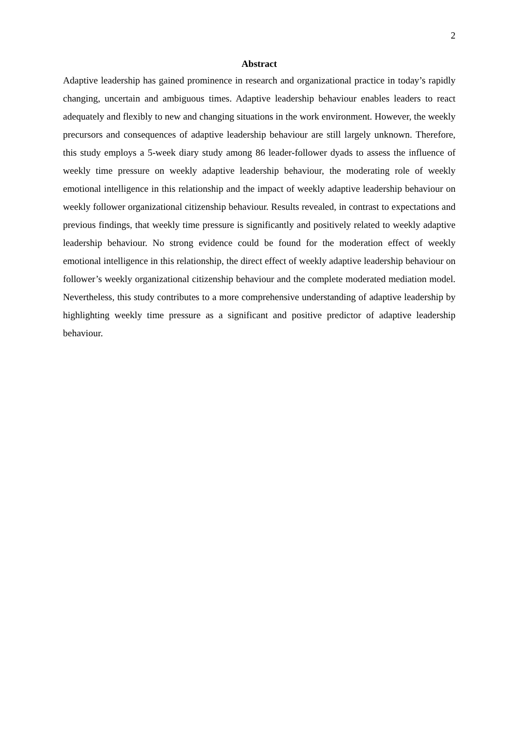2
Abstract
Adaptive leadership has gained prominence in research and organizational practice in today’s rapidly changing, uncertain and ambiguous times. Adaptive leadership behaviour enables leaders to react adequately and flexibly to new and changing situations in the work environment. However, the weekly precursors and consequences of adaptive leadership behaviour are still largely unknown. Therefore, this study employs a 5-week diary study among 86 leader-follower dyads to assess the influence of weekly time pressure on weekly adaptive leadership behaviour, the moderating role of weekly emotional intelligence in this relationship and the impact of weekly adaptive leadership behaviour on weekly follower organizational citizenship behaviour. Results revealed, in contrast to expectations and previous findings, that weekly time pressure is significantly and positively related to weekly adaptive leadership behaviour. No strong evidence could be found for the moderation effect of weekly emotional intelligence in this relationship, the direct effect of weekly adaptive leadership behaviour on follower’s weekly organizational citizenship behaviour and the complete moderated mediation model. Nevertheless, this study contributes to a more comprehensive understanding of adaptive leadership by highlighting weekly time pressure as a significant and positive predictor of adaptive leadership behaviour.